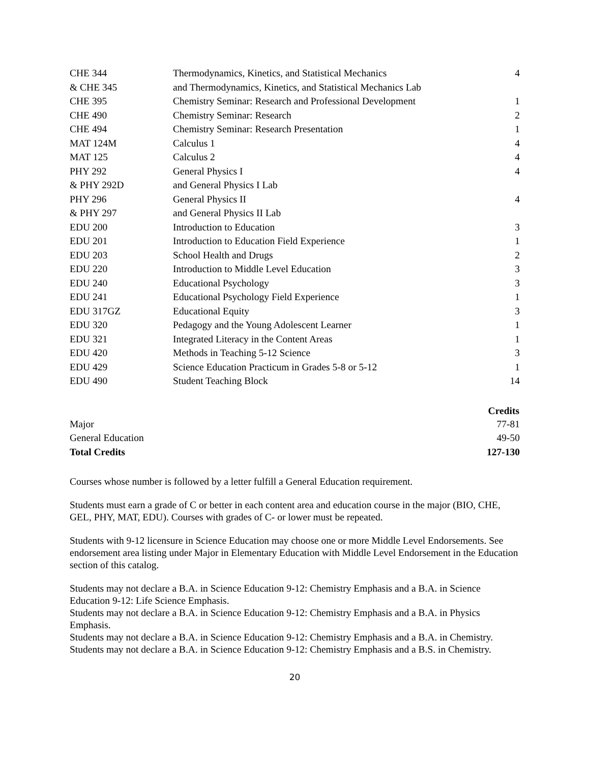| CHE 344 | Thermodynamics, Kinetics, and Statistical Mechanics | 4 |
| & CHE 345 | and Thermodynamics, Kinetics, and Statistical Mechanics Lab | |
| CHE 395 | Chemistry Seminar: Research and Professional Development | 1 |
| CHE 490 | Chemistry Seminar: Research | 2 |
| CHE 494 | Chemistry Seminar: Research Presentation | 1 |
| MAT 124M | Calculus 1 | 4 |
| MAT 125 | Calculus 2 | 4 |
| PHY 292 | General Physics I | 4 |
| & PHY 292D | and General Physics I Lab | |
| PHY 296 | General Physics II | 4 |
| & PHY 297 | and General Physics II Lab | |
| EDU 200 | Introduction to Education | 3 |
| EDU 201 | Introduction to Education Field Experience | 1 |
| EDU 203 | School Health and Drugs | 2 |
| EDU 220 | Introduction to Middle Level Education | 3 |
| EDU 240 | Educational Psychology | 3 |
| EDU 241 | Educational Psychology Field Experience | 1 |
| EDU 317GZ | Educational Equity | 3 |
| EDU 320 | Pedagogy and the Young Adolescent Learner | 1 |
| EDU 321 | Integrated Literacy in the Content Areas | 1 |
| EDU 420 | Methods in Teaching 5-12 Science | 3 |
| EDU 429 | Science Education Practicum in Grades 5-8 or 5-12 | 1 |
| EDU 490 | Student Teaching Block | 14 |
| | Credits |
| Major | 77-81 |
| General Education | 49-50 |
| Total Credits | 127-130 |
Courses whose number is followed by a letter fulfill a General Education requirement.
Students must earn a grade of C or better in each content area and education course in the major (BIO, CHE, GEL, PHY, MAT, EDU). Courses with grades of C- or lower must be repeated.
Students with 9-12 licensure in Science Education may choose one or more Middle Level Endorsements. See endorsement area listing under Major in Elementary Education with Middle Level Endorsement in the Education section of this catalog.
Students may not declare a B.A. in Science Education 9-12: Chemistry Emphasis and a B.A. in Science Education 9-12: Life Science Emphasis.
Students may not declare a B.A. in Science Education 9-12: Chemistry Emphasis and a B.A. in Physics Emphasis.
Students may not declare a B.A. in Science Education 9-12: Chemistry Emphasis and a B.A. in Chemistry.
Students may not declare a B.A. in Science Education 9-12: Chemistry Emphasis and a B.S. in Chemistry.
20